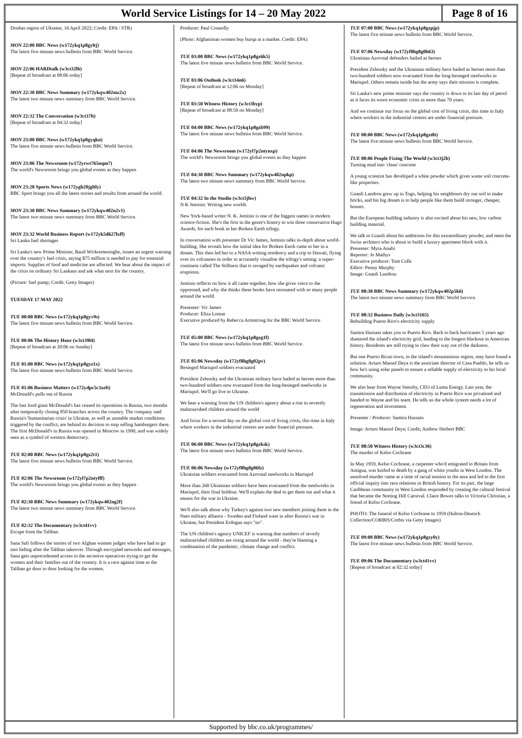World Service Listings for 14 – 20 May 2022
Page 8 of 16
Donbas region of Ukraine, 16 April 2022; Credit: EPA / STR)
MON 22:00 BBC News (w172ykq1p8gyltj)
The latest five minute news bulletin from BBC World Service.
MON 22:06 HARDtalk (w3ct32lb)
[Repeat of broadcast at 08:06 today]
MON 22:30 BBC News Summary (w172ykqw402mz2x)
The latest two minute news summary from BBC World Service.
MON 22:32 The Conversation (w3ct37lt)
[Repeat of broadcast at 04:32 today]
MON 23:00 BBC News (w172ykq1p8gyqkn)
The latest five minute news bulletin from BBC World Service.
MON 23:06 The Newsroom (w172yrwt765nqm7)
The world's Newsroom brings you global events as they happen
MON 23:20 Sports News (w172ygh20jgltly)
BBC Sport brings you all the latest stories and results from around the world.
MON 23:30 BBC News Summary (w172ykqw402n2v1)
The latest two minute news summary from BBC World Service.
MON 23:32 World Business Report (w172yk5d627lxff)
Sri Lanka fuel shortages
Sri Lanka's new Prime Minister, Ranil Wickremesinghe, issues an urgent warning over the country's fuel crisis, saying $75 million is needed to pay for essential imports. Supplies of food and medicine are affected. We hear about the impact of the crisis on ordinary Sri Lankans and ask what next for the country.
(Picture: fuel pump; Credit: Getty Images)
TUESDAY 17 MAY 2022
TUE 00:00 BBC News (w172ykq1p8gyv9s)
The latest five minute news bulletin from BBC World Service.
TUE 00:06 The History Hour (w3ct39l4)
[Repeat of broadcast at 20:06 on Sunday]
TUE 01:00 BBC News (w172ykq1p8gyz1x)
The latest five minute news bulletin from BBC World Service.
TUE 01:06 Business Matters (w172ydpc5c3zzft)
McDonald's pulls out of Russia
The fast food giant McDonald's has ceased its operations in Russia, two months after temporarily closing 850 branches across the country. The company said Russia's 'humanitarian crisis' in Ukraine, as well as unstable market conditions triggered by the conflict, are behind its decision to stop selling hamburgers there. The first McDonald's in Russia was opened in Moscow in 1990, and was widely seen as a symbol of western democracy.
TUE 02:00 BBC News (w172ykq1p8gz2t1)
The latest five minute news bulletin from BBC World Service.
TUE 02:06 The Newsroom (w172yl7p2ntyfff)
The world's Newsroom brings you global events as they happen
TUE 02:30 BBC News Summary (w172ykqw402ng2f)
The latest two minute news summary from BBC World Service.
TUE 02:32 The Documentary (w3ct41vv)
Escape from the Taliban
Sana Safi follows the stories of two Afghan women judges who have had to go into hiding after the Taliban takeover. Through encrypted networks and messages, Sana gets unprecedented access to the secretive operatives trying to get the women and their families out of the country. It is a race against time as the Taliban go door to door looking for the women.
Producer: Paul Connolly
(Photo: Afghanistan women buy burqa at a market. Credit: EPA)
TUE 03:00 BBC News (w172ykq1p8gz6k5)
The latest five minute news bulletin from BBC World Service.
TUE 03:06 Outlook (w3ct34n6)
[Repeat of broadcast at 12:06 on Monday]
TUE 03:50 Witness History (w3ct3byp)
[Repeat of broadcast at 08:50 on Monday]
TUE 04:00 BBC News (w172ykq1p8gzb99)
The latest five minute news bulletin from BBC World Service.
TUE 04:06 The Newsroom (w172yl7p2ntynxp)
The world's Newsroom brings you global events as they happen
TUE 04:30 BBC News Summary (w172ykqw402npkp)
The latest two minute news summary from BBC World Service.
TUE 04:32 In the Studio (w3ct3jhw)
N K Jemisin: Writing new worlds
New York-based writer N. K. Jemisin is one of the biggest names in modern science-fiction. She's the first in the genre's history to win three consecutive Hugo Awards, for each book in her Broken Earth trilogy.
In conversation with presenter Dr Vic James, Jemisin talks in-depth about world-building. She reveals how the initial idea for Broken Earth came to her in a dream. This then led her to a NASA writing residency and a trip to Hawaii, flying over its volcanoes in order to accurately visualise the trilogy's setting: a super-continent called The Stillness that is ravaged by earthquakes and volcanic eruptions.
Jemisin reflects on how it all came together, how she gives voice to the oppressed, and why she thinks these books have resonated with so many people around the world.
Presenter: Vic James
Producer: Eliza Lomas
Executive produced by Rebecca Armstrong for the BBC World Service
TUE 05:00 BBC News (w172ykq1p8gzg1f)
The latest five minute news bulletin from BBC World Service.
TUE 05:06 Newsday (w172yf8hg8g02pv)
Besieged Mariupol soldiers evacuated
President Zelensky and the Ukrainian military have hailed as heroes more than two-hundred soldiers now evacuated from the long-besieged steelworks in Mariupol. We'll go live to Ukraine.
We hear a warning from the UN children's agency about a rise in severely malnourished children around the world
And focus for a second day on the global cost of living crisis, this time in Italy where workers in the industrial centres are under financial pressure.
TUE 06:00 BBC News (w172ykq1p8gzksk)
The latest five minute news bulletin from BBC World Service.
TUE 06:06 Newsday (w172yf8hg8g06fz)
Ukrainian soldiers evacuated from Azovstal steelworks in Mariupol
More than 260 Ukrainian soldiers have been evacuated from the steelworks in Mariupol, their final holdout. We'll explain the deal to get them out and what it means for the war in Ukraine.
We'll also talk about why Turkey's against two new members joining them in the Nato military alliance - Sweden and Finland want in after Russia's war in Ukraine, but President Erdogan says "no".
The UN children's agency UNICEF is warning that numbers of severly malnourished children are rising around the world - they're blaming a combination of the pandemic, climate change and conflict.
TUE 07:00 BBC News (w172ykq1p8gzpjp)
The latest five minute news bulletin from BBC World Service.
TUE 07:06 Newsday (w172yf8hg8g0b63)
Ukrainian Azovstal defenders hailed as heroes
President Zelensky and the Ukrainian military have hailed as heroes more than two-hundred soldiers now evacuated from the long-besieged steelworks in Mariupol. Others remain inside but the army says their mission is complete.
Sri Lanka's new prime minister says the country is down to its last day of petrol as it faces its worst economic crisis in more than 70 years.
And we continue our focus on the global cost of living crisis, this time in Italy where workers in the industrial centres are under financial pressure.
TUE 08:00 BBC News (w172ykq1p8gzt8t)
The latest five minute news bulletin from BBC World Service.
TUE 08:06 People Fixing The World (w3ct3j2b)
Turning mud into 'clean' concrete
A young scientist has developed a white powder which gives waste soil concrete-like properties.
Gnanli Landrou grew up in Togo, helping his neighbours dry out soil to make bricks, and his big dream is to help people like them build stronger, cheaper, houses.
But the European building industry is also excited about his new, low carbon building material.
We talk to Gnanli about his ambitions for this extraordinary powder, and meet the Swiss architect who is about to build a luxury apartment block with it.
Presenter: Myra Anubi
Reporter: Jo Mathys
Executive producer: Tom Colls
Editor: Penny Murphy
Image: Gnanli Landrou
TUE 08:30 BBC News Summary (w172ykqw402p5k6)
The latest two minute news summary from BBC World Service.
TUE 08:32 Business Daily (w3ct3165)
Rebuilding Puerto Rico's electricity supply
Samira Hussain takes you to Puerto Rico. Back to back hurricanes 5 years ago shattered the island's electricity grid, leading to the longest blackout in American history. Residents are still trying to claw their way out of the darkness.
But one Puerto Rican town, in the island's mountainous region, may have found a solution. Arturo Massol Deya is the associate director of Casa Pueblo, he tells us how he's using solar panels to ensure a reliable supply of electricity to his local community.
We also hear from Wayne Stensby, CEO of Luma Energy. Last year, the transmission and distribution of electricity in Puerto Rico was privatised and handed to Wayne and his team. He tells us the whole system needs a lot of regeneration and investment.
Presenter / Producer: Samira Hussain
Image: Arturo Massol Deya; Credit; Andrew Herbert BBC
TUE 08:50 Witness History (w3ct3c36)
The murder of Kelso Cochrane
In May 1959, Kelso Cochrane, a carpenter who'd emigrated to Britain from Antigua, was knifed to death by a gang of white youths in West London. The unsolved murder came at a time of racial tension in the area and led to the first official inquiry into race relations in British history. For its part, the large Caribbean community in West London responded by creating the cultural festival that became the Notting Hill Carnival. Claire Bowes talks to Victoria Christian, a friend of Kelso Cochrane.
PHOTO: The funeral of Kelso Cochrane in 1959 (Hulton-Deutsch Collection/CORBIS/Corbis via Getty Images)
TUE 09:00 BBC News (w172ykq1p8gzy0y)
The latest five minute news bulletin from BBC World Service.
TUE 09:06 The Documentary (w3ct41vv)
[Repeat of broadcast at 02:32 today]
Supported by bbc.co.uk/programmes/